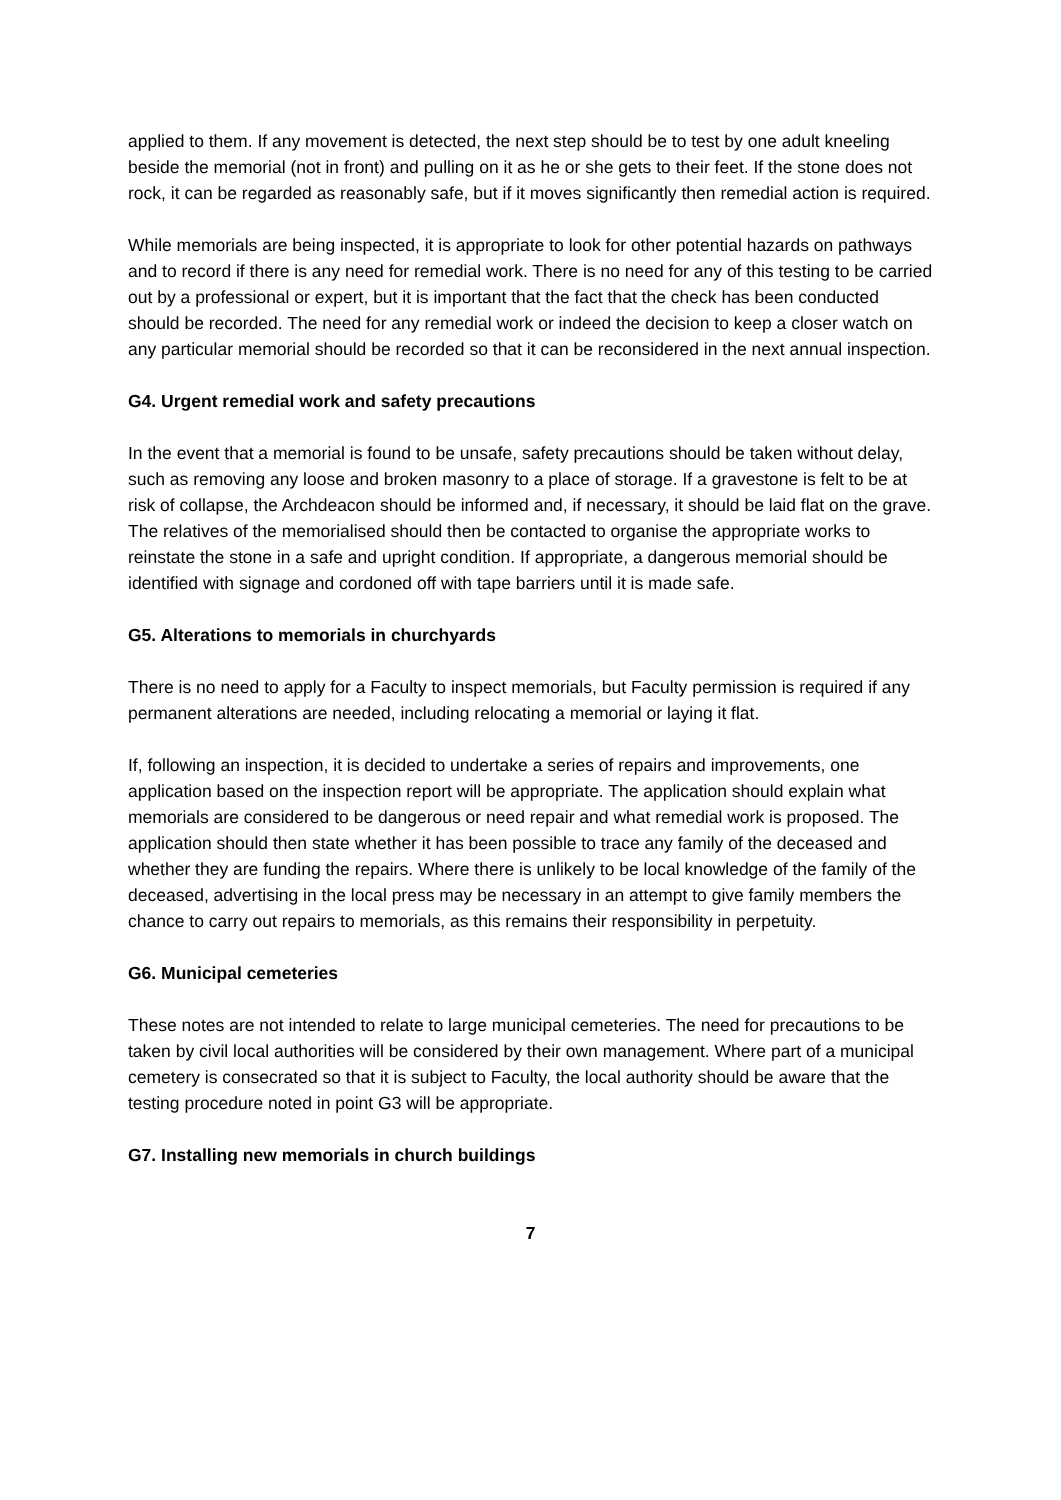applied to them. If any movement is detected, the next step should be to test by one adult kneeling beside the memorial (not in front) and pulling on it as he or she gets to their feet. If the stone does not rock, it can be regarded as reasonably safe, but if it moves significantly then remedial action is required.
While memorials are being inspected, it is appropriate to look for other potential hazards on pathways and to record if there is any need for remedial work. There is no need for any of this testing to be carried out by a professional or expert, but it is important that the fact that the check has been conducted should be recorded. The need for any remedial work or indeed the decision to keep a closer watch on any particular memorial should be recorded so that it can be reconsidered in the next annual inspection.
G4. Urgent remedial work and safety precautions
In the event that a memorial is found to be unsafe, safety precautions should be taken without delay, such as removing any loose and broken masonry to a place of storage. If a gravestone is felt to be at risk of collapse, the Archdeacon should be informed and, if necessary, it should be laid flat on the grave. The relatives of the memorialised should then be contacted to organise the appropriate works to reinstate the stone in a safe and upright condition. If appropriate, a dangerous memorial should be identified with signage and cordoned off with tape barriers until it is made safe.
G5. Alterations to memorials in churchyards
There is no need to apply for a Faculty to inspect memorials, but Faculty permission is required if any permanent alterations are needed, including relocating a memorial or laying it flat.
If, following an inspection, it is decided to undertake a series of repairs and improvements, one application based on the inspection report will be appropriate. The application should explain what memorials are considered to be dangerous or need repair and what remedial work is proposed. The application should then state whether it has been possible to trace any family of the deceased and whether they are funding the repairs. Where there is unlikely to be local knowledge of the family of the deceased, advertising in the local press may be necessary in an attempt to give family members the chance to carry out repairs to memorials, as this remains their responsibility in perpetuity.
G6. Municipal cemeteries
These notes are not intended to relate to large municipal cemeteries. The need for precautions to be taken by civil local authorities will be considered by their own management. Where part of a municipal cemetery is consecrated so that it is subject to Faculty, the local authority should be aware that the testing procedure noted in point G3 will be appropriate.
G7. Installing new memorials in church buildings
7